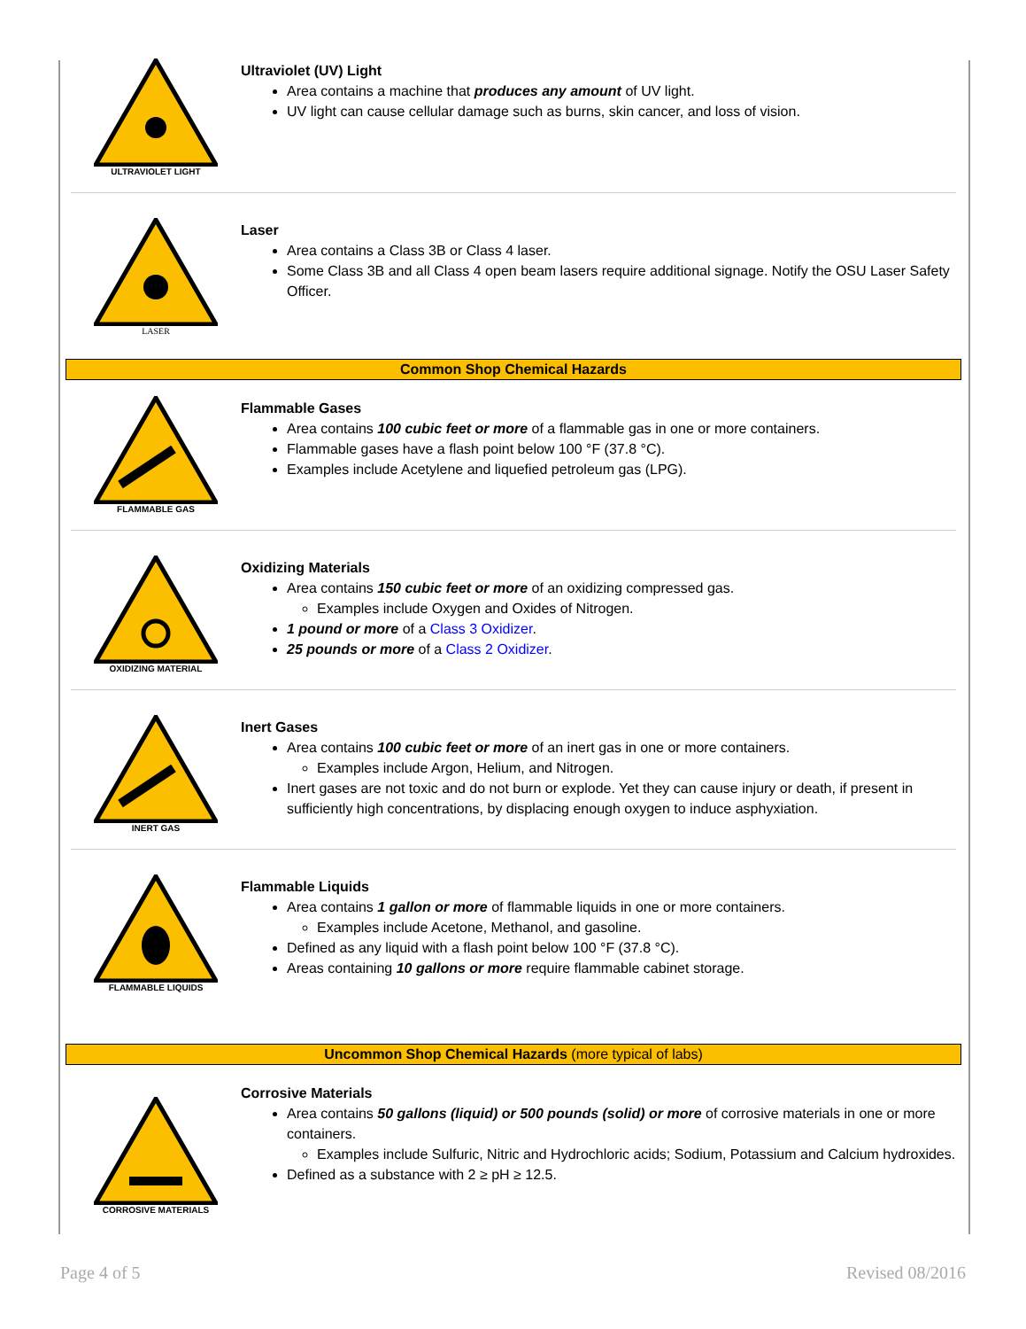ULTRAVIOLET LIGHT
Ultraviolet (UV) Light
Area contains a machine that produces any amount of UV light.
UV light can cause cellular damage such as burns, skin cancer, and loss of vision.
LASER
Laser
Area contains a Class 3B or Class 4 laser.
Some Class 3B and all Class 4 open beam lasers require additional signage. Notify the OSU Laser Safety Officer.
Common Shop Chemical Hazards
FLAMMABLE GAS
Flammable Gases
Area contains 100 cubic feet or more of a flammable gas in one or more containers.
Flammable gases have a flash point below 100 °F (37.8 °C).
Examples include Acetylene and liquefied petroleum gas (LPG).
OXIDIZING MATERIAL
Oxidizing Materials
Area contains 150 cubic feet or more of an oxidizing compressed gas.
Examples include Oxygen and Oxides of Nitrogen.
1 pound or more of a Class 3 Oxidizer.
25 pounds or more of a Class 2 Oxidizer.
INERT GAS
Inert Gases
Area contains 100 cubic feet or more of an inert gas in one or more containers.
Examples include Argon, Helium, and Nitrogen.
Inert gases are not toxic and do not burn or explode. Yet they can cause injury or death, if present in sufficiently high concentrations, by displacing enough oxygen to induce asphyxiation.
FLAMMABLE LIQUIDS
Flammable Liquids
Area contains 1 gallon or more of flammable liquids in one or more containers.
Examples include Acetone, Methanol, and gasoline.
Defined as any liquid with a flash point below 100 °F (37.8 °C).
Areas containing 10 gallons or more require flammable cabinet storage.
Uncommon Shop Chemical Hazards (more typical of labs)
CORROSIVE MATERIALS
Corrosive Materials
Area contains 50 gallons (liquid) or 500 pounds (solid) or more of corrosive materials in one or more containers.
Examples include Sulfuric, Nitric and Hydrochloric acids; Sodium, Potassium and Calcium hydroxides.
Defined as a substance with 2 ≥ pH ≥ 12.5.
Page 4 of 5 Revised 08/2016